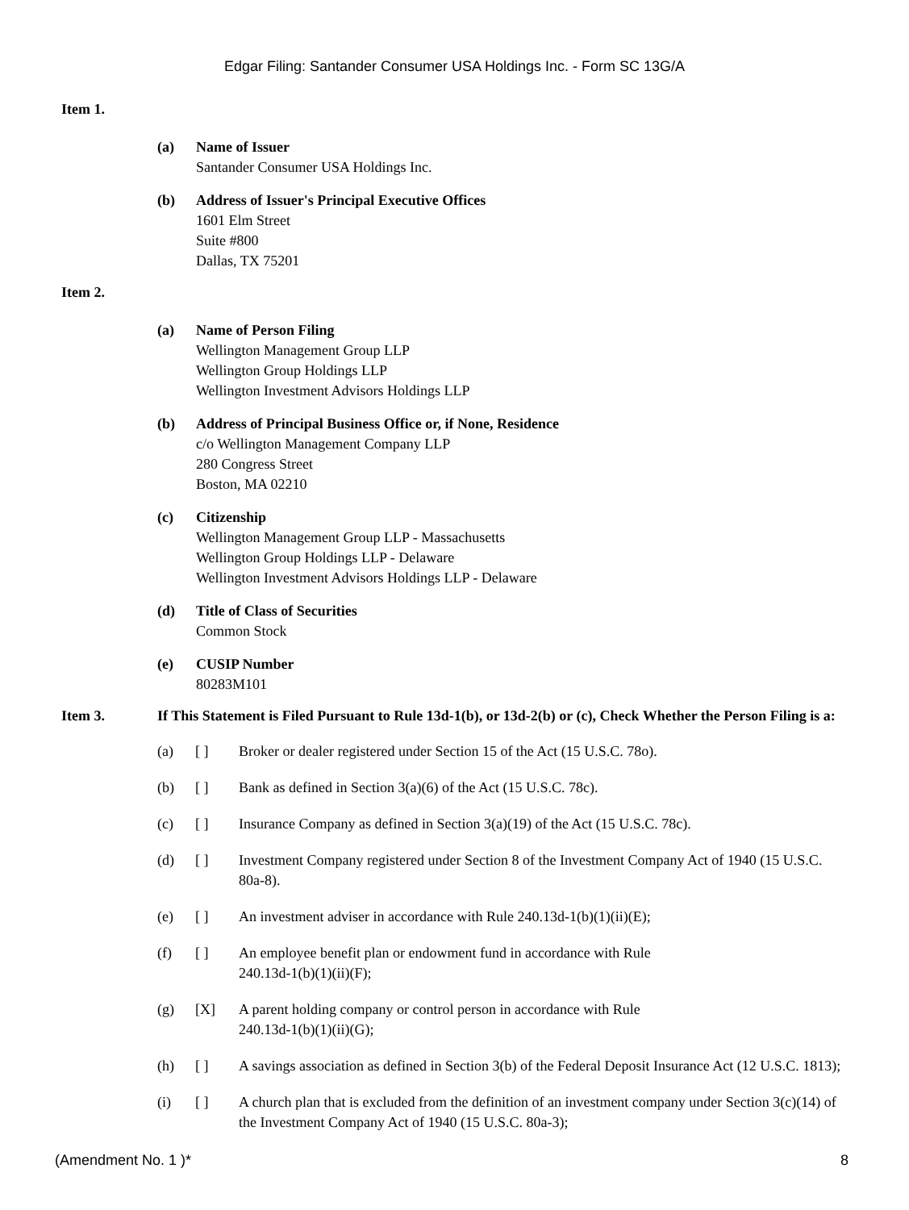Edgar Filing: Santander Consumer USA Holdings Inc. - Form SC 13G/A
Item 1.
(a) Name of Issuer
Santander Consumer USA Holdings Inc.
(b) Address of Issuer's Principal Executive Offices
1601 Elm Street
Suite #800
Dallas, TX 75201
Item 2.
(a) Name of Person Filing
Wellington Management Group LLP
Wellington Group Holdings LLP
Wellington Investment Advisors Holdings LLP
(b) Address of Principal Business Office or, if None, Residence
c/o Wellington Management Company LLP
280 Congress Street
Boston, MA 02210
(c) Citizenship
Wellington Management Group LLP - Massachusetts
Wellington Group Holdings LLP - Delaware
Wellington Investment Advisors Holdings LLP - Delaware
(d) Title of Class of Securities
Common Stock
(e) CUSIP Number
80283M101
Item 3. If This Statement is Filed Pursuant to Rule 13d-1(b), or 13d-2(b) or (c), Check Whether the Person Filing is a:
(a) [ ] Broker or dealer registered under Section 15 of the Act (15 U.S.C. 78o).
(b) [ ] Bank as defined in Section 3(a)(6) of the Act (15 U.S.C. 78c).
(c) [ ] Insurance Company as defined in Section 3(a)(19) of the Act (15 U.S.C. 78c).
(d) [ ] Investment Company registered under Section 8 of the Investment Company Act of 1940 (15 U.S.C. 80a-8).
(e) [ ] An investment adviser in accordance with Rule 240.13d-1(b)(1)(ii)(E);
(f) [ ] An employee benefit plan or endowment fund in accordance with Rule
240.13d-1(b)(1)(ii)(F);
(g) [X] A parent holding company or control person in accordance with Rule
240.13d-1(b)(1)(ii)(G);
(h) [ ] A savings association as defined in Section 3(b) of the Federal Deposit Insurance Act (12 U.S.C. 1813);
(i) [ ] A church plan that is excluded from the definition of an investment company under Section 3(c)(14) of the Investment Company Act of 1940 (15 U.S.C. 80a-3);
(Amendment No. 1 )* 8